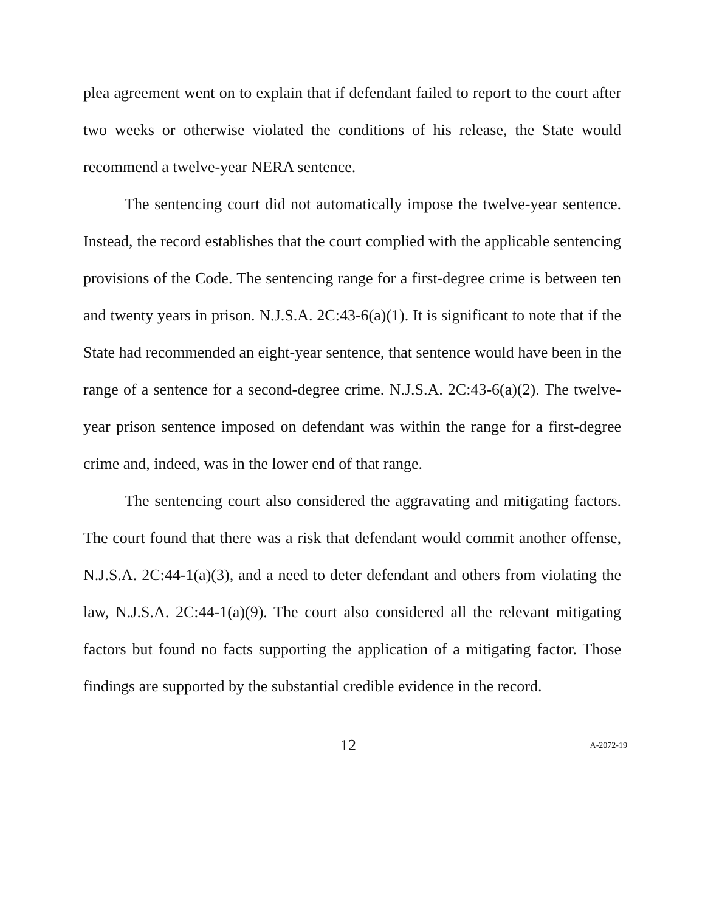plea agreement went on to explain that if defendant failed to report to the court after two weeks or otherwise violated the conditions of his release, the State would recommend a twelve-year NERA sentence.
The sentencing court did not automatically impose the twelve-year sentence. Instead, the record establishes that the court complied with the applicable sentencing provisions of the Code. The sentencing range for a first-degree crime is between ten and twenty years in prison. N.J.S.A. 2C:43-6(a)(1). It is significant to note that if the State had recommended an eight-year sentence, that sentence would have been in the range of a sentence for a second-degree crime. N.J.S.A. 2C:43-6(a)(2). The twelve-year prison sentence imposed on defendant was within the range for a first-degree crime and, indeed, was in the lower end of that range.
The sentencing court also considered the aggravating and mitigating factors. The court found that there was a risk that defendant would commit another offense, N.J.S.A. 2C:44-1(a)(3), and a need to deter defendant and others from violating the law, N.J.S.A. 2C:44-1(a)(9). The court also considered all the relevant mitigating factors but found no facts supporting the application of a mitigating factor. Those findings are supported by the substantial credible evidence in the record.
12 A-2072-19